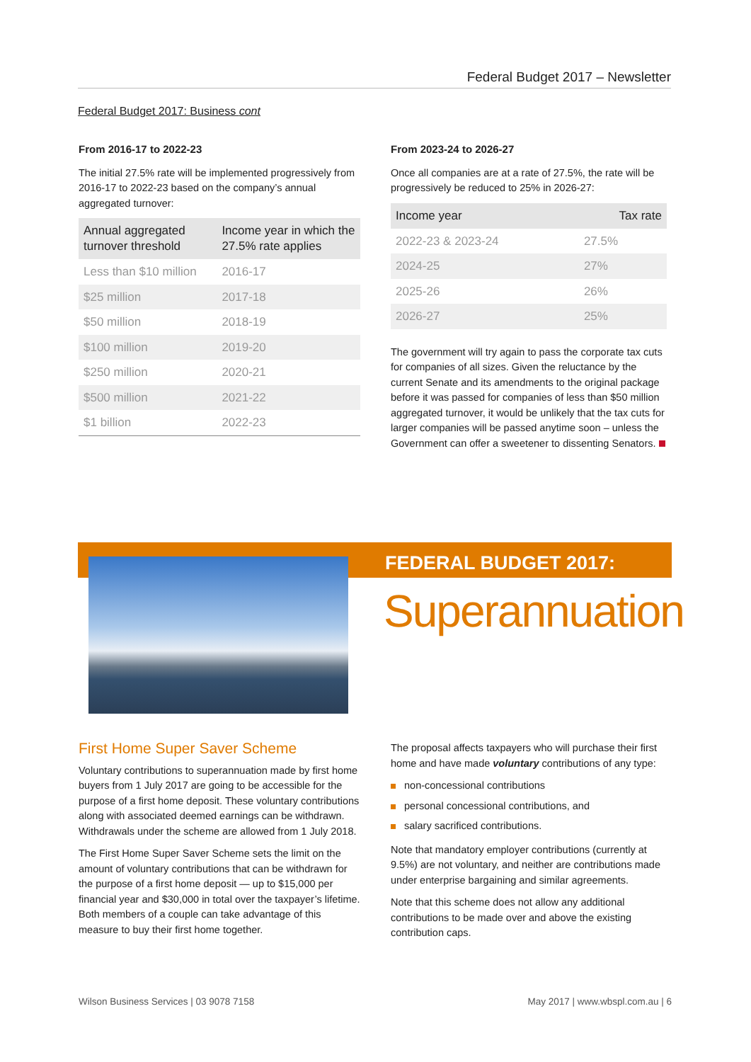Federal Budget 2017 – Newsletter
Federal Budget 2017: Business cont
From 2016-17 to 2022-23
The initial 27.5% rate will be implemented progressively from 2016-17 to 2022-23 based on the company’s annual aggregated turnover:
| Annual aggregated turnover threshold | Income year in which the 27.5% rate applies |
| --- | --- |
| Less than $10 million | 2016-17 |
| $25 million | 2017-18 |
| $50 million | 2018-19 |
| $100 million | 2019-20 |
| $250 million | 2020-21 |
| $500 million | 2021-22 |
| $1 billion | 2022-23 |
From 2023-24 to 2026-27
Once all companies are at a rate of 27.5%, the rate will be progressively be reduced to 25% in 2026-27:
| Income year | Tax rate |
| --- | --- |
| 2022-23 & 2023-24 | 27.5% |
| 2024-25 | 27% |
| 2025-26 | 26% |
| 2026-27 | 25% |
The government will try again to pass the corporate tax cuts for companies of all sizes. Given the reluctance by the current Senate and its amendments to the original package before it was passed for companies of less than $50 million aggregated turnover, it would be unlikely that the tax cuts for larger companies will be passed anytime soon – unless the Government can offer a sweetener to dissenting Senators.
FEDERAL BUDGET 2017:
Superannuation
First Home Super Saver Scheme
Voluntary contributions to superannuation made by first home buyers from 1 July 2017 are going to be accessible for the purpose of a first home deposit. These voluntary contributions along with associated deemed earnings can be withdrawn. Withdrawals under the scheme are allowed from 1 July 2018.
The First Home Super Saver Scheme sets the limit on the amount of voluntary contributions that can be withdrawn for the purpose of a first home deposit — up to $15,000 per financial year and $30,000 in total over the taxpayer’s lifetime. Both members of a couple can take advantage of this measure to buy their first home together.
The proposal affects taxpayers who will purchase their first home and have made voluntary contributions of any type:
non-concessional contributions
personal concessional contributions, and
salary sacrificed contributions.
Note that mandatory employer contributions (currently at 9.5%) are not voluntary, and neither are contributions made under enterprise bargaining and similar agreements.
Note that this scheme does not allow any additional contributions to be made over and above the existing contribution caps.
Wilson Business Services | 03 9078 7158
May 2017 | www.wbspl.com.au | 6